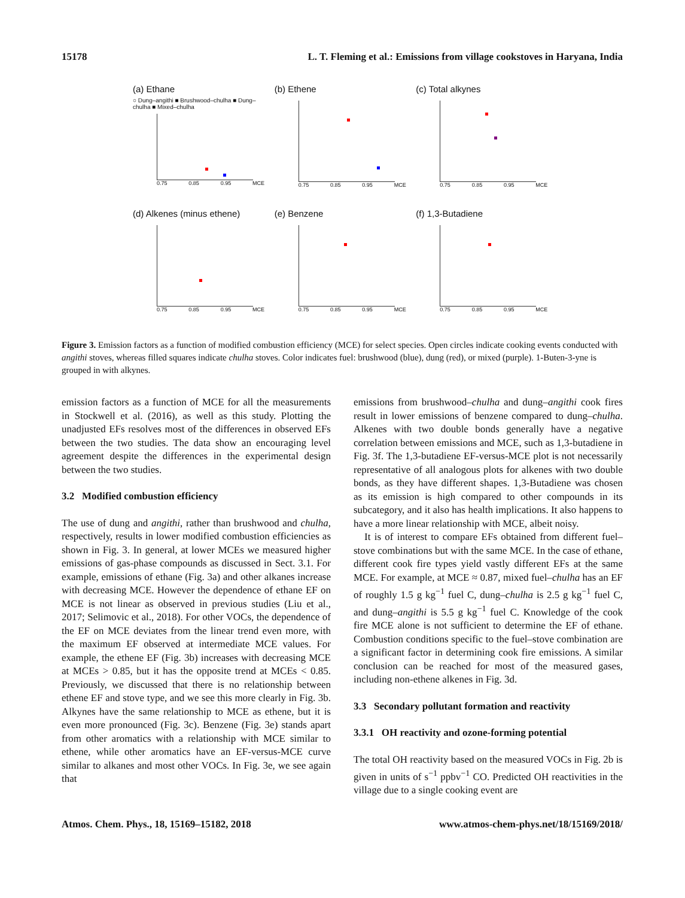15178 L. T. Fleming et al.: Emissions from village cookstoves in Haryana, India
(a) Ethane
○ Dung–angithi ■ Brushwood–chulha ■ Dung–chulha ■ Mixed–chulha
0.75 0.85 0.95 MCE
(b) Ethene
0.75 0.85 0.95 MCE
(c) Total alkynes
0.75 0.85 0.95 MCE
(d) Alkenes (minus ethene)
0.75 0.85 0.95 MCE
(e) Benzene
0.75 0.85 0.95 MCE
(f) 1,3-Butadiene
0.75 0.85 0.95 MCE
Figure 3. Emission factors as a function of modified combustion efficiency (MCE) for select species. Open circles indicate cooking events conducted with angithi stoves, whereas filled squares indicate chulha stoves. Color indicates fuel: brushwood (blue), dung (red), or mixed (purple). 1-Buten-3-yne is grouped in with alkynes.
emission factors as a function of MCE for all the measurements in Stockwell et al. (2016), as well as this study. Plotting the unadjusted EFs resolves most of the differences in observed EFs between the two studies. The data show an encouraging level agreement despite the differences in the experimental design between the two studies.
3.2 Modified combustion efficiency
The use of dung and angithi, rather than brushwood and chulha, respectively, results in lower modified combustion efficiencies as shown in Fig. 3. In general, at lower MCEs we measured higher emissions of gas-phase compounds as discussed in Sect. 3.1. For example, emissions of ethane (Fig. 3a) and other alkanes increase with decreasing MCE. However the dependence of ethane EF on MCE is not linear as observed in previous studies (Liu et al., 2017; Selimovic et al., 2018). For other VOCs, the dependence of the EF on MCE deviates from the linear trend even more, with the maximum EF observed at intermediate MCE values. For example, the ethene EF (Fig. 3b) increases with decreasing MCE at MCEs > 0.85, but it has the opposite trend at MCEs < 0.85. Previously, we discussed that there is no relationship between ethene EF and stove type, and we see this more clearly in Fig. 3b. Alkynes have the same relationship to MCE as ethene, but it is even more pronounced (Fig. 3c). Benzene (Fig. 3e) stands apart from other aromatics with a relationship with MCE similar to ethene, while other aromatics have an EF-versus-MCE curve similar to alkanes and most other VOCs. In Fig. 3e, we see again that
emissions from brushwood–chulha and dung–angithi cook fires result in lower emissions of benzene compared to dung–chulha. Alkenes with two double bonds generally have a negative correlation between emissions and MCE, such as 1,3-butadiene in Fig. 3f. The 1,3-butadiene EF-versus-MCE plot is not necessarily representative of all analogous plots for alkenes with two double bonds, as they have different shapes. 1,3-Butadiene was chosen as its emission is high compared to other compounds in its subcategory, and it also has health implications. It also happens to have a more linear relationship with MCE, albeit noisy.
It is of interest to compare EFs obtained from different fuel–stove combinations but with the same MCE. In the case of ethane, different cook fire types yield vastly different EFs at the same MCE. For example, at MCE ≈ 0.87, mixed fuel–chulha has an EF of roughly 1.5 g kg<sup>−1</sup> fuel C, dung–chulha is 2.5 g kg<sup>−1</sup> fuel C, and dung–angithi is 5.5 g kg<sup>−1</sup> fuel C. Knowledge of the cook fire MCE alone is not sufficient to determine the EF of ethane. Combustion conditions specific to the fuel–stove combination are a significant factor in determining cook fire emissions. A similar conclusion can be reached for most of the measured gases, including non-ethene alkenes in Fig. 3d.
3.3 Secondary pollutant formation and reactivity
3.3.1 OH reactivity and ozone-forming potential
The total OH reactivity based on the measured VOCs in Fig. 2b is given in units of s<sup>−1</sup> ppbv<sup>−1</sup> CO. Predicted OH reactivities in the village due to a single cooking event are
Atmos. Chem. Phys., 18, 15169–15182, 2018 www.atmos-chem-phys.net/18/15169/2018/